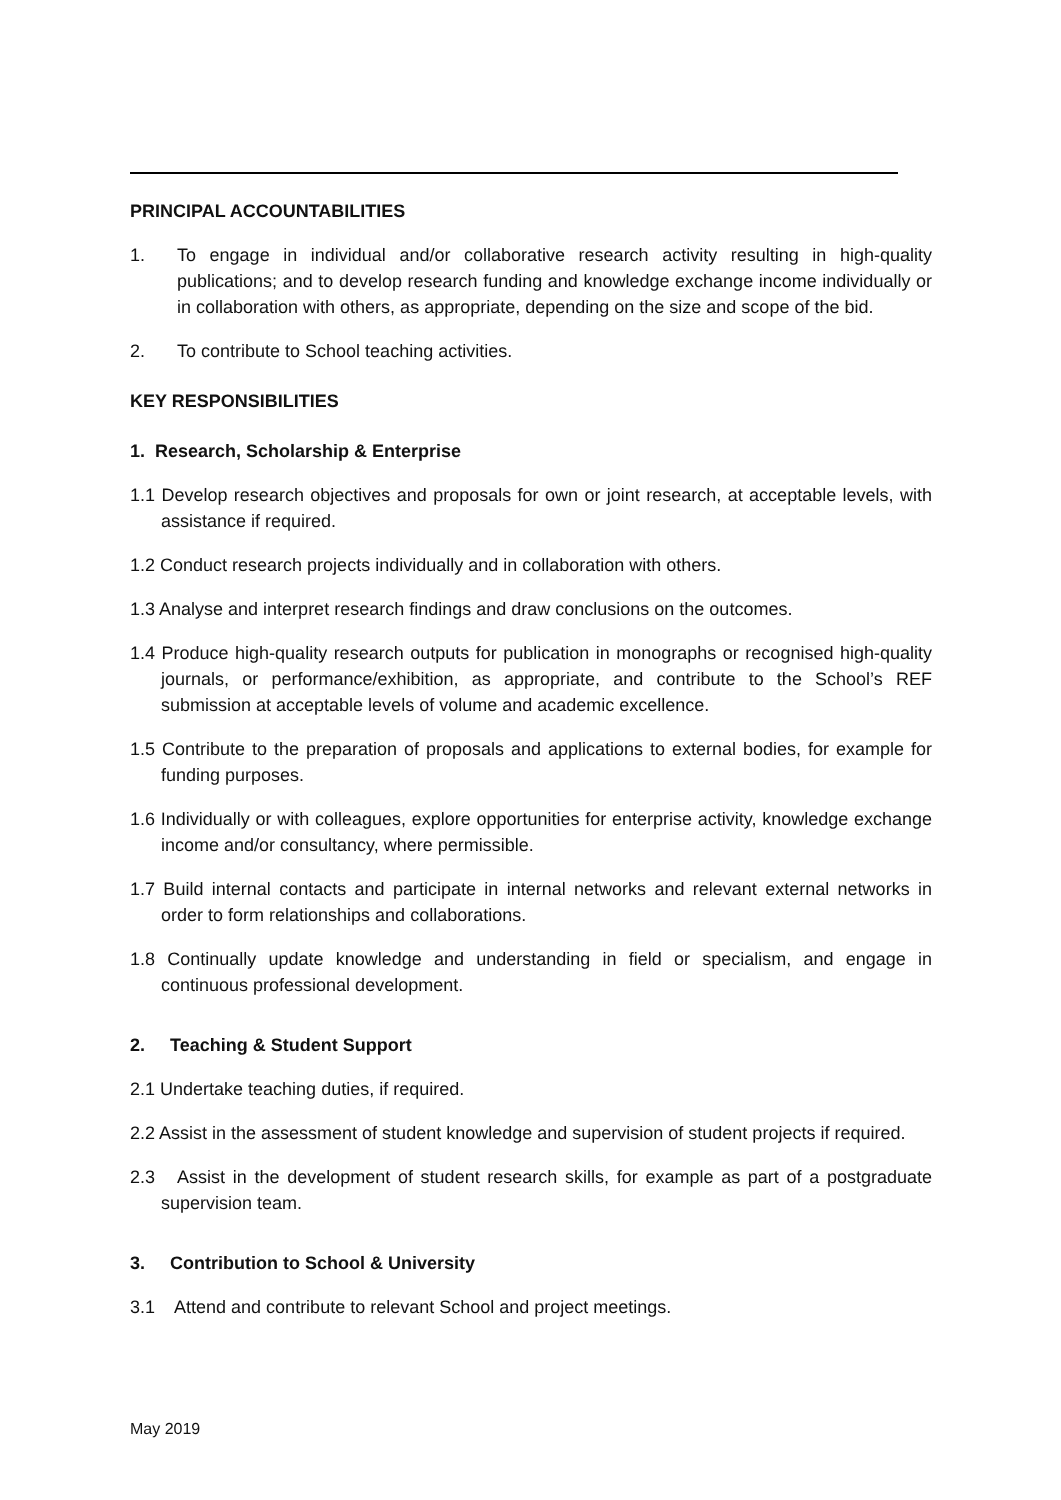PRINCIPAL ACCOUNTABILITIES
1. To engage in individual and/or collaborative research activity resulting in high-quality publications; and to develop research funding and knowledge exchange income individually or in collaboration with others, as appropriate, depending on the size and scope of the bid.
2. To contribute to School teaching activities.
KEY RESPONSIBILITIES
1. Research, Scholarship & Enterprise
1.1 Develop research objectives and proposals for own or joint research, at acceptable levels, with assistance if required.
1.2 Conduct research projects individually and in collaboration with others.
1.3 Analyse and interpret research findings and draw conclusions on the outcomes.
1.4 Produce high-quality research outputs for publication in monographs or recognised high-quality journals, or performance/exhibition, as appropriate, and contribute to the School’s REF submission at acceptable levels of volume and academic excellence.
1.5 Contribute to the preparation of proposals and applications to external bodies, for example for funding purposes.
1.6 Individually or with colleagues, explore opportunities for enterprise activity, knowledge exchange income and/or consultancy, where permissible.
1.7 Build internal contacts and participate in internal networks and relevant external networks in order to form relationships and collaborations.
1.8 Continually update knowledge and understanding in field or specialism, and engage in continuous professional development.
2. Teaching & Student Support
2.1 Undertake teaching duties, if required.
2.2 Assist in the assessment of student knowledge and supervision of student projects if required.
2.3 Assist in the development of student research skills, for example as part of a postgraduate supervision team.
3. Contribution to School & University
3.1 Attend and contribute to relevant School and project meetings.
May 2019